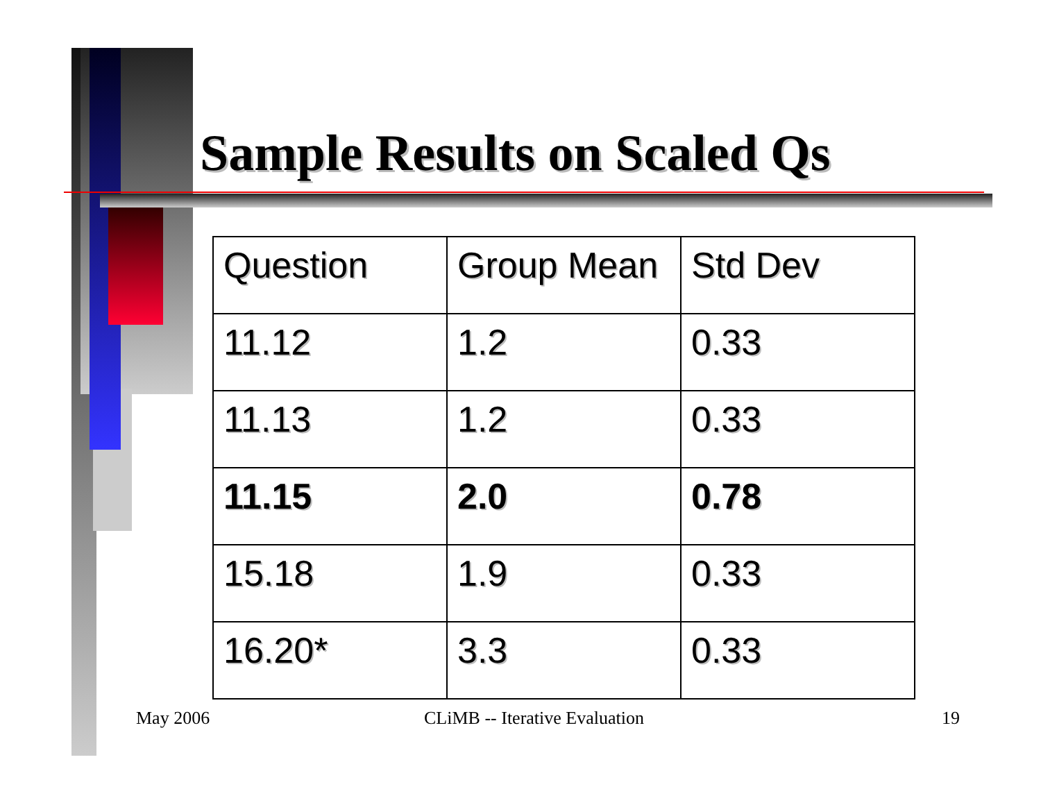Sample Results on Scaled Qs
| Question | Group Mean | Std Dev |
| --- | --- | --- |
| 11.12 | 1.2 | 0.33 |
| 11.13 | 1.2 | 0.33 |
| 11.15 | 2.0 | 0.78 |
| 15.18 | 1.9 | 0.33 |
| 16.20* | 3.3 | 0.33 |
May 2006 CLiMB -- Iterative Evaluation 19